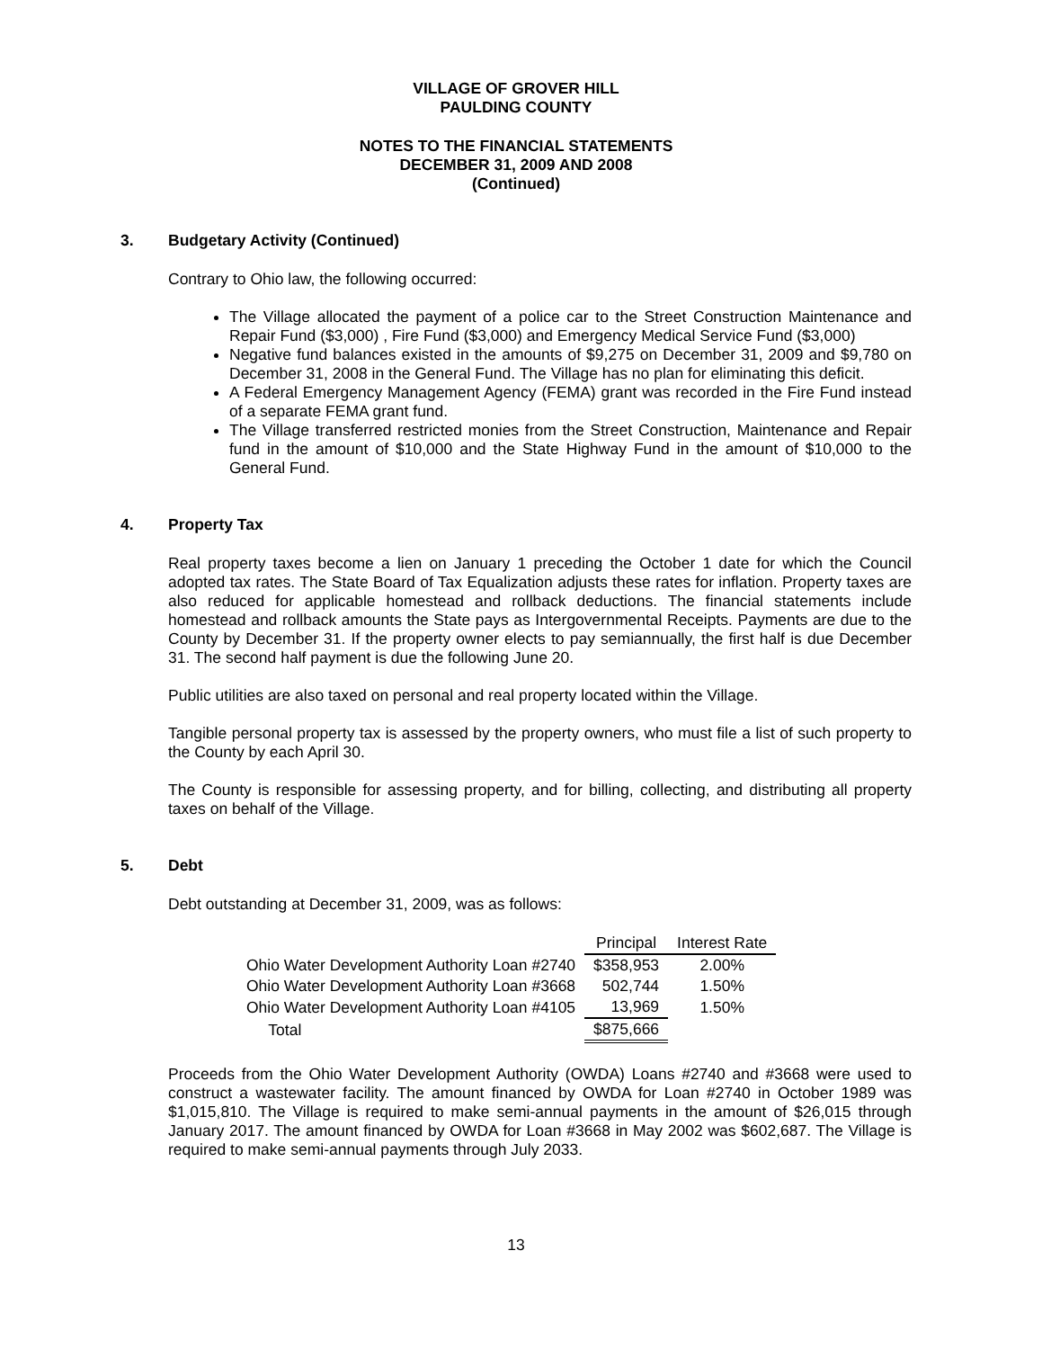VILLAGE OF GROVER HILL
PAULDING COUNTY
NOTES TO THE FINANCIAL STATEMENTS
DECEMBER 31, 2009 AND 2008
(Continued)
3. Budgetary Activity (Continued)
Contrary to Ohio law, the following occurred:
The Village allocated the payment of a police car to the Street Construction Maintenance and Repair Fund ($3,000) , Fire Fund ($3,000) and Emergency Medical Service Fund ($3,000)
Negative fund balances existed in the amounts of $9,275 on December 31, 2009 and $9,780 on December 31, 2008 in the General Fund. The Village has no plan for eliminating this deficit.
A Federal Emergency Management Agency (FEMA) grant was recorded in the Fire Fund instead of a separate FEMA grant fund.
The Village transferred restricted monies from the Street Construction, Maintenance and Repair fund in the amount of $10,000 and the State Highway Fund in the amount of $10,000 to the General Fund.
4. Property Tax
Real property taxes become a lien on January 1 preceding the October 1 date for which the Council adopted tax rates. The State Board of Tax Equalization adjusts these rates for inflation. Property taxes are also reduced for applicable homestead and rollback deductions. The financial statements include homestead and rollback amounts the State pays as Intergovernmental Receipts. Payments are due to the County by December 31. If the property owner elects to pay semiannually, the first half is due December 31. The second half payment is due the following June 20.
Public utilities are also taxed on personal and real property located within the Village.
Tangible personal property tax is assessed by the property owners, who must file a list of such property to the County by each April 30.
The County is responsible for assessing property, and for billing, collecting, and distributing all property taxes on behalf of the Village.
5. Debt
Debt outstanding at December 31, 2009, was as follows:
| | Principal | Interest Rate |
| --- | --- | --- |
| Ohio Water Development Authority Loan #2740 | $358,953 | 2.00% |
| Ohio Water Development Authority Loan #3668 | 502,744 | 1.50% |
| Ohio Water Development Authority Loan #4105 | 13,969 | 1.50% |
| Total | $875,666 | |
Proceeds from the Ohio Water Development Authority (OWDA) Loans #2740 and #3668 were used to construct a wastewater facility. The amount financed by OWDA for Loan #2740 in October 1989 was $1,015,810. The Village is required to make semi-annual payments in the amount of $26,015 through January 2017. The amount financed by OWDA for Loan #3668 in May 2002 was $602,687. The Village is required to make semi-annual payments through July 2033.
13